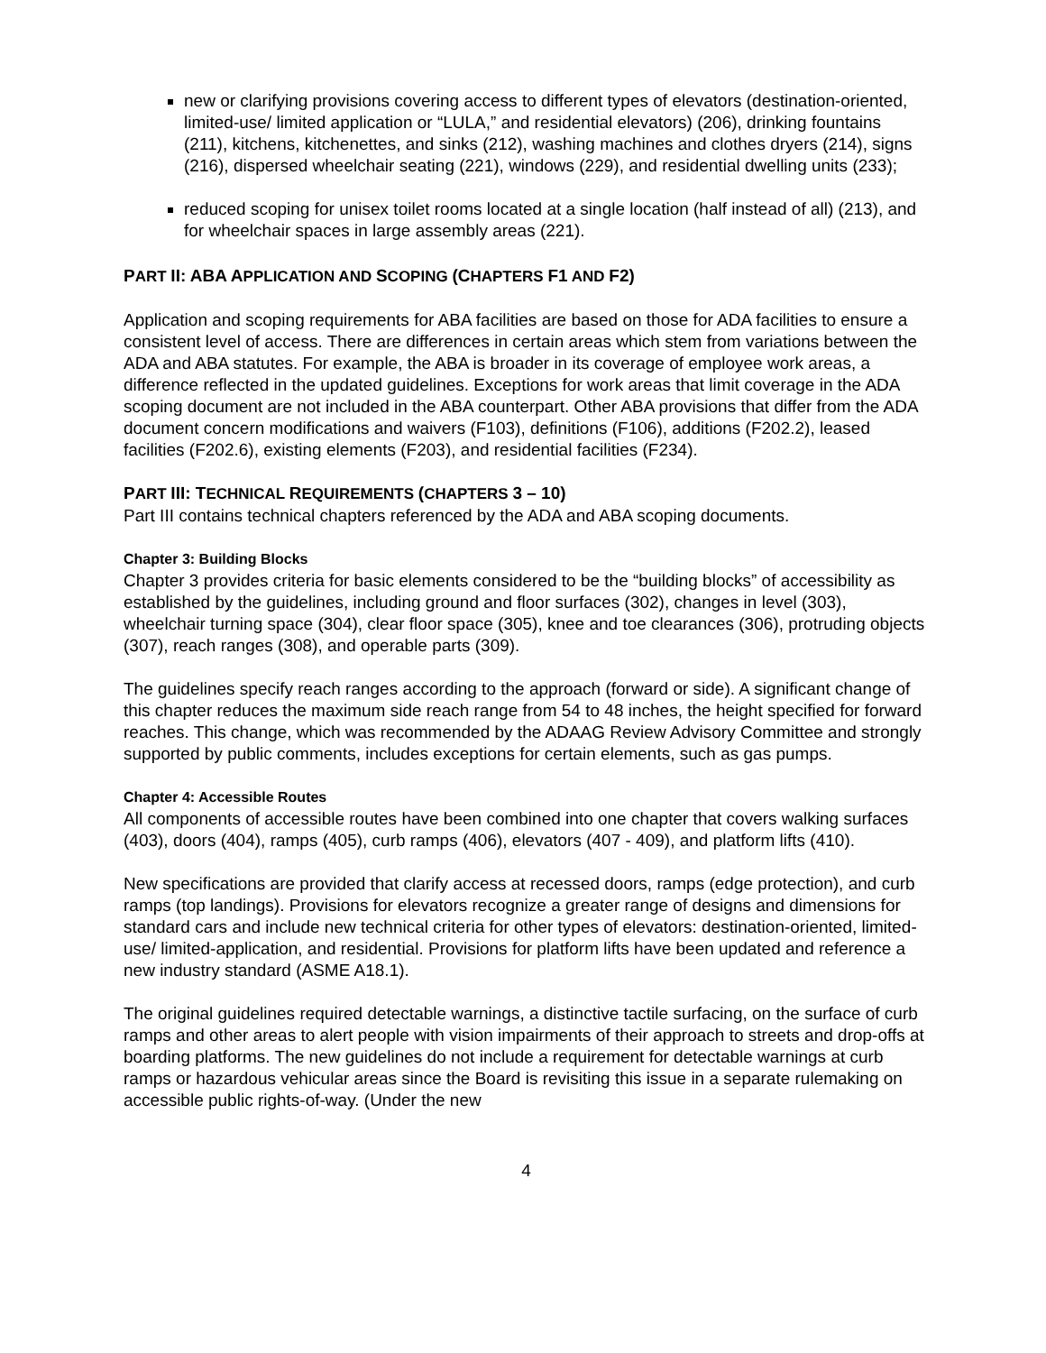new or clarifying provisions covering access to different types of elevators (destination-oriented, limited-use/ limited application or “LULA,” and residential elevators) (206), drinking fountains (211), kitchens, kitchenettes, and sinks (212), washing machines and clothes dryers (214), signs (216), dispersed wheelchair seating (221), windows (229), and residential dwelling units (233);
reduced scoping for unisex toilet rooms located at a single location (half instead of all) (213), and for wheelchair spaces in large assembly areas (221).
PART II: ABA APPLICATION AND SCOPING (CHAPTERS F1 AND F2)
Application and scoping requirements for ABA facilities are based on those for ADA facilities to ensure a consistent level of access. There are differences in certain areas which stem from variations between the ADA and ABA statutes. For example, the ABA is broader in its coverage of employee work areas, a difference reflected in the updated guidelines. Exceptions for work areas that limit coverage in the ADA scoping document are not included in the ABA counterpart. Other ABA provisions that differ from the ADA document concern modifications and waivers (F103), definitions (F106), additions (F202.2), leased facilities (F202.6), existing elements (F203), and residential facilities (F234).
PART III: TECHNICAL REQUIREMENTS (CHAPTERS 3 – 10)
Part III contains technical chapters referenced by the ADA and ABA scoping documents.
Chapter 3: Building Blocks
Chapter 3 provides criteria for basic elements considered to be the “building blocks” of accessibility as established by the guidelines, including ground and floor surfaces (302), changes in level (303), wheelchair turning space (304), clear floor space (305), knee and toe clearances (306), protruding objects (307), reach ranges (308), and operable parts (309).
The guidelines specify reach ranges according to the approach (forward or side). A significant change of this chapter reduces the maximum side reach range from 54 to 48 inches, the height specified for forward reaches. This change, which was recommended by the ADAAG Review Advisory Committee and strongly supported by public comments, includes exceptions for certain elements, such as gas pumps.
Chapter 4: Accessible Routes
All components of accessible routes have been combined into one chapter that covers walking surfaces (403), doors (404), ramps (405), curb ramps (406), elevators (407 - 409), and platform lifts (410).
New specifications are provided that clarify access at recessed doors, ramps (edge protection), and curb ramps (top landings). Provisions for elevators recognize a greater range of designs and dimensions for standard cars and include new technical criteria for other types of elevators: destination-oriented, limited-use/ limited-application, and residential. Provisions for platform lifts have been updated and reference a new industry standard (ASME A18.1).
The original guidelines required detectable warnings, a distinctive tactile surfacing, on the surface of curb ramps and other areas to alert people with vision impairments of their approach to streets and drop-offs at boarding platforms. The new guidelines do not include a requirement for detectable warnings at curb ramps or hazardous vehicular areas since the Board is revisiting this issue in a separate rulemaking on accessible public rights-of-way. (Under the new
4